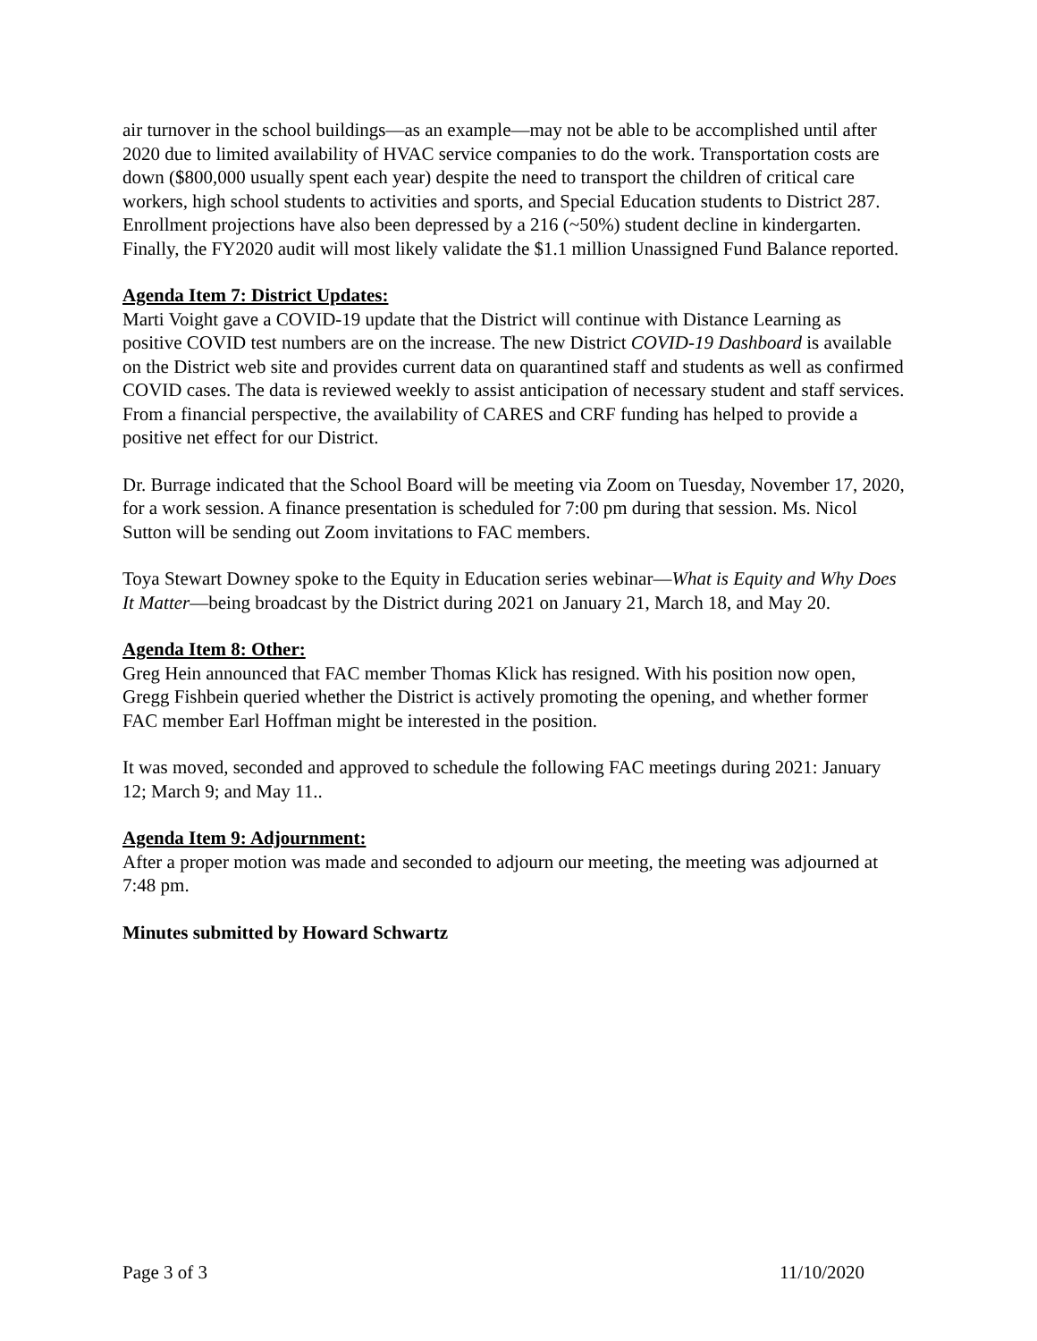air turnover in the school buildings—as an example—may not be able to be accomplished until after 2020 due to limited availability of HVAC service companies to do the work. Transportation costs are down ($800,000 usually spent each year) despite the need to transport the children of critical care workers, high school students to activities and sports, and Special Education students to District 287. Enrollment projections have also been depressed by a 216 (~50%) student decline in kindergarten. Finally, the FY2020 audit will most likely validate the $1.1 million Unassigned Fund Balance reported.
Agenda Item 7: District Updates:
Marti Voight gave a COVID-19 update that the District will continue with Distance Learning as positive COVID test numbers are on the increase. The new District COVID-19 Dashboard is available on the District web site and provides current data on quarantined staff and students as well as confirmed COVID cases. The data is reviewed weekly to assist anticipation of necessary student and staff services. From a financial perspective, the availability of CARES and CRF funding has helped to provide a positive net effect for our District.
Dr. Burrage indicated that the School Board will be meeting via Zoom on Tuesday, November 17, 2020, for a work session. A finance presentation is scheduled for 7:00 pm during that session. Ms. Nicol Sutton will be sending out Zoom invitations to FAC members.
Toya Stewart Downey spoke to the Equity in Education series webinar—What is Equity and Why Does It Matter—being broadcast by the District during 2021 on January 21, March 18, and May 20.
Agenda Item 8: Other:
Greg Hein announced that FAC member Thomas Klick has resigned. With his position now open, Gregg Fishbein queried whether the District is actively promoting the opening, and whether former FAC member Earl Hoffman might be interested in the position.
It was moved, seconded and approved to schedule the following FAC meetings during 2021: January 12; March 9; and May 11..
Agenda Item 9: Adjournment:
After a proper motion was made and seconded to adjourn our meeting, the meeting was adjourned at 7:48 pm.
Minutes submitted by Howard Schwartz
Page 3 of 3 11/10/2020